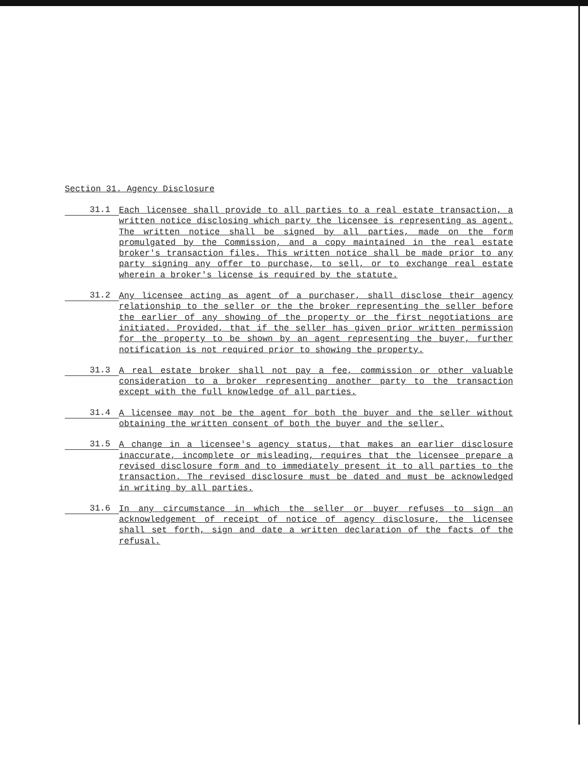Section 31. Agency Disclosure
31.1
Each licensee shall provide to all parties to a real estate transaction, a written notice disclosing which party the licensee is representing as agent. The written notice shall be signed by all parties, made on the form promulgated by the Commission, and a copy maintained in the real estate broker's transaction files. This written notice shall be made prior to any party signing any offer to purchase, to sell, or to exchange real estate wherein a broker's license is required by the statute.
31.2
Any licensee acting as agent of a purchaser, shall disclose their agency relationship to the seller or the the broker representing the seller before the earlier of any showing of the property or the first negotiations are initiated. Provided, that if the seller has given prior written permission for the property to be shown by an agent representing the buyer, further notification is not required prior to showing the property.
31.3
A real estate broker shall not pay a fee, commission or other valuable consideration to a broker representing another party to the transaction except with the full knowledge of all parties.
31.4
A licensee may not be the agent for both the buyer and the seller without obtaining the written consent of both the buyer and the seller.
31.5
A change in a licensee's agency status, that makes an earlier disclosure inaccurate, incomplete or misleading, requires that the licensee prepare a revised disclosure form and to immediately present it to all parties to the transaction. The revised disclosure must be dated and must be acknowledged in writing by all parties.
31.6
In any circumstance in which the seller or buyer refuses to sign an acknowledgement of receipt of notice of agency disclosure, the licensee shall set forth, sign and date a written declaration of the facts of the refusal.